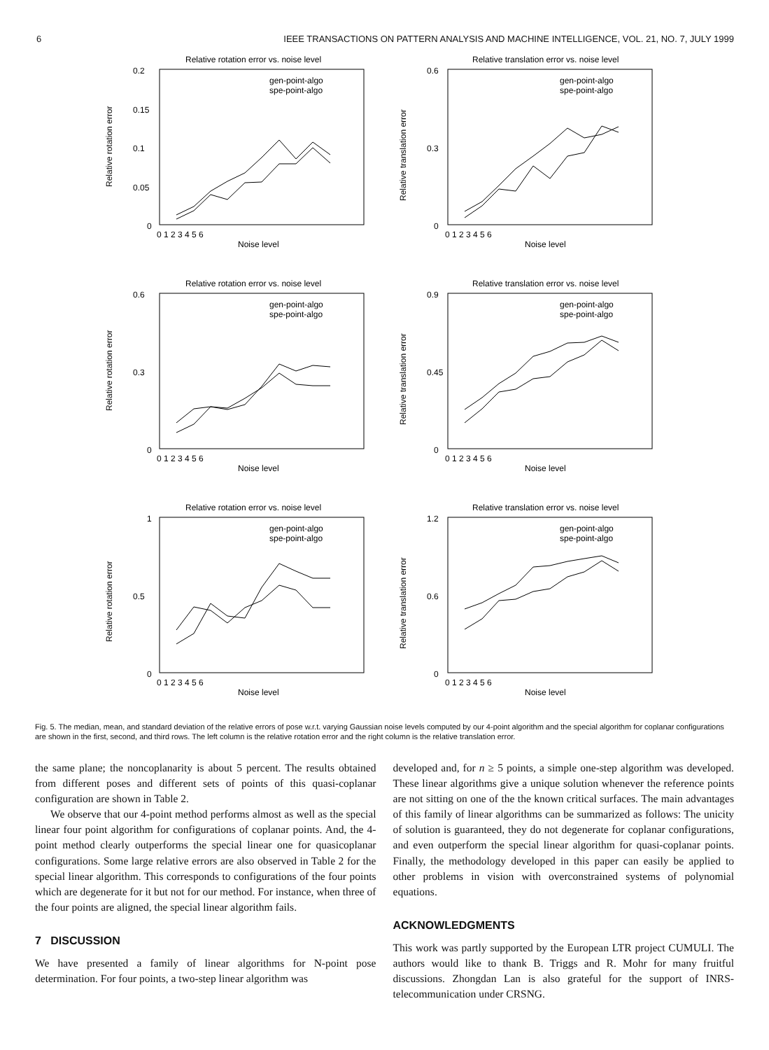6 IEEE TRANSACTIONS ON PATTERN ANALYSIS AND MACHINE INTELLIGENCE, VOL. 21, NO. 7, JULY 1999
Relative rotation error vs. noise level
Relative rotation error
0.2
0.15
0.1
0.05
0
0 1 2 3 4 5 6
Noise level
gen-point-algo
spe-point-algo
Relative translation error vs. noise level
Relative translation error
0.6
0.3
0
0 1 2 3 4 5 6
Noise level
gen-point-algo
spe-point-algo
Relative rotation error vs. noise level
Relative rotation error
0.6
0.3
0
0 1 2 3 4 5 6
Noise level
gen-point-algo
spe-point-algo
Relative translation error vs. noise level
Relative translation error
0.9
0.45
0
0 1 2 3 4 5 6
Noise level
gen-point-algo
spe-point-algo
Relative rotation error vs. noise level
Relative rotation error
1
0.5
0
0 1 2 3 4 5 6
Noise level
gen-point-algo
spe-point-algo
Relative translation error vs. noise level
Relative translation error
1.2
0.6
0
0 1 2 3 4 5 6
Noise level
gen-point-algo
spe-point-algo
Fig. 5. The median, mean, and standard deviation of the relative errors of pose w.r.t. varying Gaussian noise levels computed by our 4-point algorithm and the special algorithm for coplanar configurations are shown in the first, second, and third rows. The left column is the relative rotation error and the right column is the relative translation error.
the same plane; the noncoplanarity is about 5 percent. The results obtained from different poses and different sets of points of this quasi-coplanar configuration are shown in Table 2.
We observe that our 4-point method performs almost as well as the special linear four point algorithm for configurations of coplanar points. And, the 4-point method clearly outperforms the special linear one for quasicoplanar configurations. Some large relative errors are also observed in Table 2 for the special linear algorithm. This corresponds to configurations of the four points which are degenerate for it but not for our method. For instance, when three of the four points are aligned, the special linear algorithm fails.
7 DISCUSSION
We have presented a family of linear algorithms for N-point pose determination. For four points, a two-step linear algorithm was
developed and, for n ≥ 5 points, a simple one-step algorithm was developed. These linear algorithms give a unique solution whenever the reference points are not sitting on one of the the known critical surfaces. The main advantages of this family of linear algorithms can be summarized as follows: The unicity of solution is guaranteed, they do not degenerate for coplanar configurations, and even outperform the special linear algorithm for quasi-coplanar points. Finally, the methodology developed in this paper can easily be applied to other problems in vision with overconstrained systems of polynomial equations.
ACKNOWLEDGMENTS
This work was partly supported by the European LTR project CUMULI. The authors would like to thank B. Triggs and R. Mohr for many fruitful discussions. Zhongdan Lan is also grateful for the support of INRS-telecommunication under CRSNG.